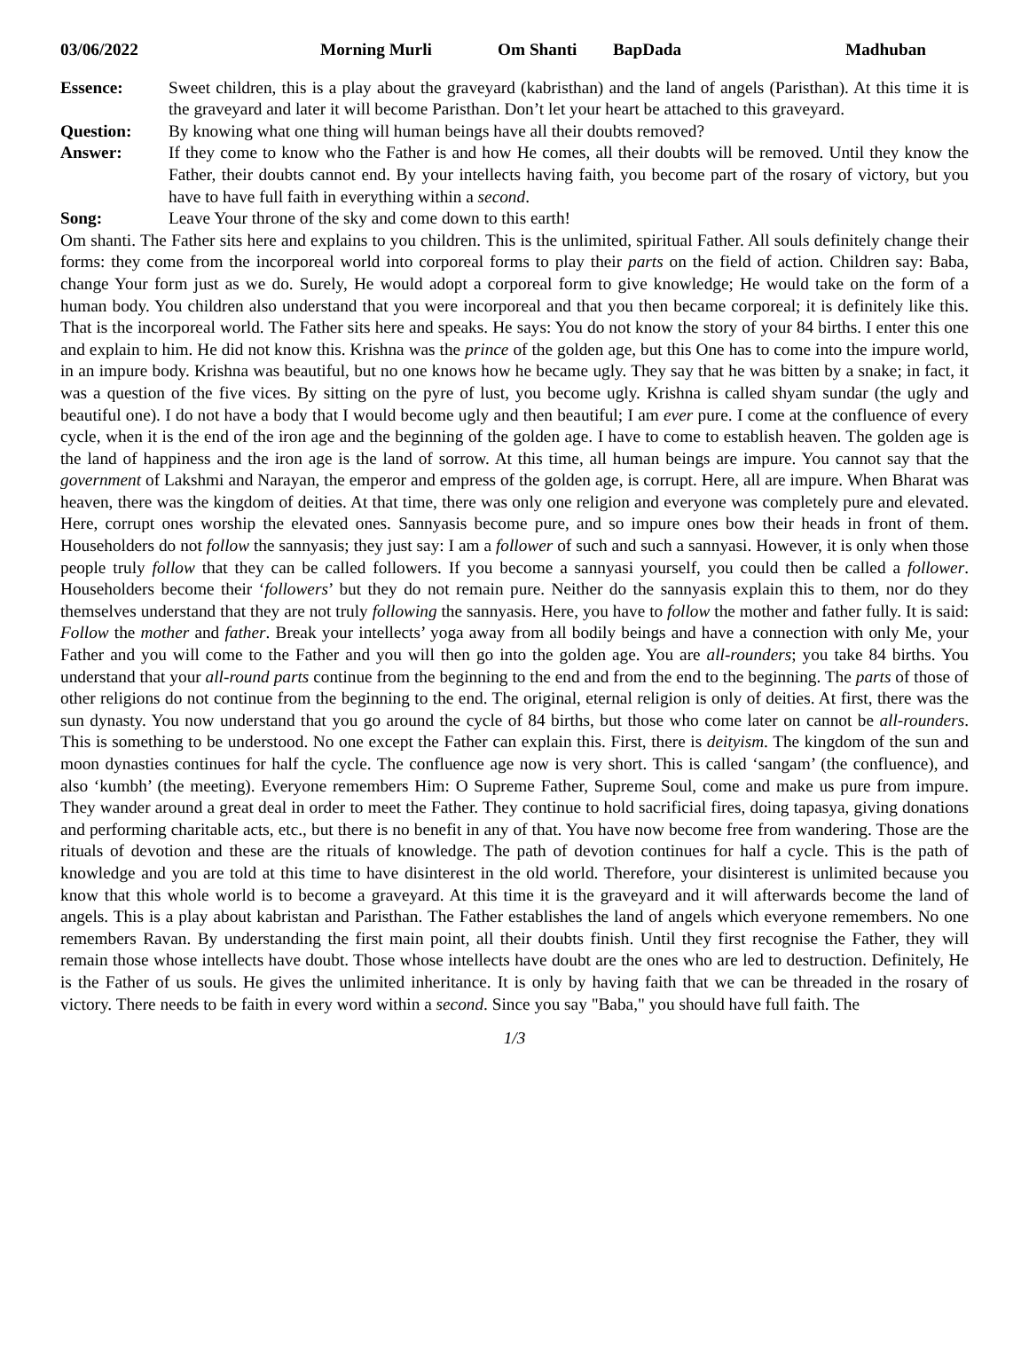03/06/2022 Morning Murli Om Shanti BapDada Madhuban
Essence: Sweet children, this is a play about the graveyard (kabristhan) and the land of angels (Paristhan). At this time it is the graveyard and later it will become Paristhan. Don’t let your heart be attached to this graveyard.
Question: By knowing what one thing will human beings have all their doubts removed?
Answer: If they come to know who the Father is and how He comes, all their doubts will be removed. Until they know the Father, their doubts cannot end. By your intellects having faith, you become part of the rosary of victory, but you have to have full faith in everything within a second.
Song: Leave Your throne of the sky and come down to this earth!
Om shanti. The Father sits here and explains to you children. This is the unlimited, spiritual Father. All souls definitely change their forms: they come from the incorporeal world into corporeal forms to play their parts on the field of action. Children say: Baba, change Your form just as we do. Surely, He would adopt a corporeal form to give knowledge; He would take on the form of a human body. You children also understand that you were incorporeal and that you then became corporeal; it is definitely like this. That is the incorporeal world. The Father sits here and speaks. He says: You do not know the story of your 84 births. I enter this one and explain to him. He did not know this. Krishna was the prince of the golden age, but this One has to come into the impure world, in an impure body. Krishna was beautiful, but no one knows how he became ugly. They say that he was bitten by a snake; in fact, it was a question of the five vices. By sitting on the pyre of lust, you become ugly. Krishna is called shyam sundar (the ugly and beautiful one). I do not have a body that I would become ugly and then beautiful; I am ever pure. I come at the confluence of every cycle, when it is the end of the iron age and the beginning of the golden age. I have to come to establish heaven. The golden age is the land of happiness and the iron age is the land of sorrow. At this time, all human beings are impure. You cannot say that the government of Lakshmi and Narayan, the emperor and empress of the golden age, is corrupt. Here, all are impure. When Bharat was heaven, there was the kingdom of deities. At that time, there was only one religion and everyone was completely pure and elevated. Here, corrupt ones worship the elevated ones. Sannyasis become pure, and so impure ones bow their heads in front of them. Householders do not follow the sannyasis; they just say: I am a follower of such and such a sannyasi. However, it is only when those people truly follow that they can be called followers. If you become a sannyasi yourself, you could then be called a follower. Householders become their ‘followers’ but they do not remain pure. Neither do the sannyasis explain this to them, nor do they themselves understand that they are not truly following the sannyasis. Here, you have to follow the mother and father fully. It is said: Follow the mother and father. Break your intellects’ yoga away from all bodily beings and have a connection with only Me, your Father and you will come to the Father and you will then go into the golden age. You are all-rounders; you take 84 births. You understand that your all-round parts continue from the beginning to the end and from the end to the beginning. The parts of those of other religions do not continue from the beginning to the end. The original, eternal religion is only of deities. At first, there was the sun dynasty. You now understand that you go around the cycle of 84 births, but those who come later on cannot be all-rounders. This is something to be understood. No one except the Father can explain this. First, there is deityism. The kingdom of the sun and moon dynasties continues for half the cycle. The confluence age now is very short. This is called ‘sangam’ (the confluence), and also ‘kumbh’ (the meeting). Everyone remembers Him: O Supreme Father, Supreme Soul, come and make us pure from impure. They wander around a great deal in order to meet the Father. They continue to hold sacrificial fires, doing tapasya, giving donations and performing charitable acts, etc., but there is no benefit in any of that. You have now become free from wandering. Those are the rituals of devotion and these are the rituals of knowledge. The path of devotion continues for half a cycle. This is the path of knowledge and you are told at this time to have disinterest in the old world. Therefore, your disinterest is unlimited because you know that this whole world is to become a graveyard. At this time it is the graveyard and it will afterwards become the land of angels. This is a play about kabristan and Paristhan. The Father establishes the land of angels which everyone remembers. No one remembers Ravan. By understanding the first main point, all their doubts finish. Until they first recognise the Father, they will remain those whose intellects have doubt. Those whose intellects have doubt are the ones who are led to destruction. Definitely, He is the Father of us souls. He gives the unlimited inheritance. It is only by having faith that we can be threaded in the rosary of victory. There needs to be faith in every word within a second. Since you say "Baba," you should have full faith. The
1/3